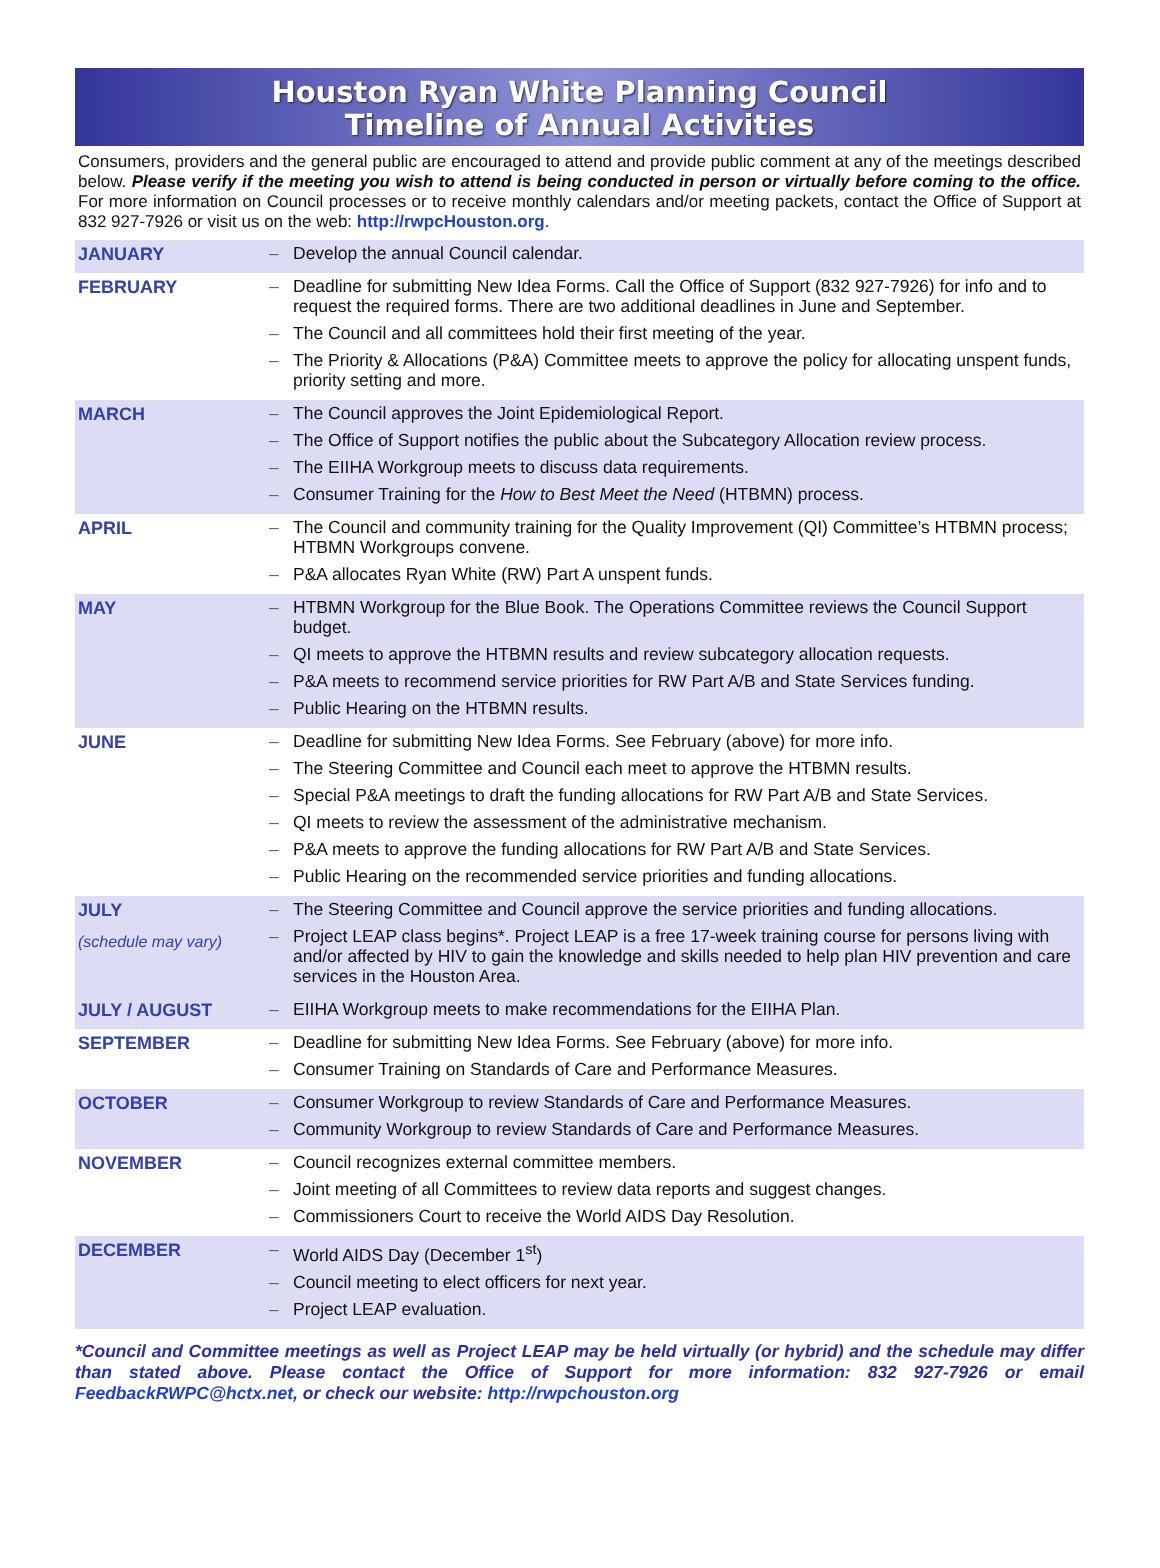Houston Ryan White Planning Council
Timeline of Annual Activities
Consumers, providers and the general public are encouraged to attend and provide public comment at any of the meetings described below. Please verify if the meeting you wish to attend is being conducted in person or virtually before coming to the office. For more information on Council processes or to receive monthly calendars and/or meeting packets, contact the Office of Support at 832 927-7926 or visit us on the web: http://rwpcHouston.org.
| JANUARY | – Develop the annual Council calendar. |
| FEBRUARY | – Deadline for submitting New Idea Forms. Call the Office of Support (832 927-7926) for info and to request the required forms. There are two additional deadlines in June and September. – The Council and all committees hold their first meeting of the year. – The Priority & Allocations (P&A) Committee meets to approve the policy for allocating unspent funds, priority setting and more. |
| MARCH | – The Council approves the Joint Epidemiological Report. – The Office of Support notifies the public about the Subcategory Allocation review process. – The EIIHA Workgroup meets to discuss data requirements. – Consumer Training for the How to Best Meet the Need (HTBMN) process. |
| APRIL | – The Council and community training for the Quality Improvement (QI) Committee’s HTBMN process; HTBMN Workgroups convene. – P&A allocates Ryan White (RW) Part A unspent funds. |
| MAY | – HTBMN Workgroup for the Blue Book. The Operations Committee reviews the Council Support budget. – QI meets to approve the HTBMN results and review subcategory allocation requests. – P&A meets to recommend service priorities for RW Part A/B and State Services funding. – Public Hearing on the HTBMN results. |
| JUNE | – Deadline for submitting New Idea Forms. See February (above) for more info. – The Steering Committee and Council each meet to approve the HTBMN results. – Special P&A meetings to draft the funding allocations for RW Part A/B and State Services. – QI meets to review the assessment of the administrative mechanism. – P&A meets to approve the funding allocations for RW Part A/B and State Services. – Public Hearing on the recommended service priorities and funding allocations. |
| JULY (schedule may vary) | – The Steering Committee and Council approve the service priorities and funding allocations. – Project LEAP class begins*. Project LEAP is a free 17-week training course for persons living with and/or affected by HIV to gain the knowledge and skills needed to help plan HIV prevention and care services in the Houston Area. |
| JULY / AUGUST | – EIIHA Workgroup meets to make recommendations for the EIIHA Plan. |
| SEPTEMBER | – Deadline for submitting New Idea Forms. See February (above) for more info. – Consumer Training on Standards of Care and Performance Measures. |
| OCTOBER | – Consumer Workgroup to review Standards of Care and Performance Measures. – Community Workgroup to review Standards of Care and Performance Measures. |
| NOVEMBER | – Council recognizes external committee members. – Joint meeting of all Committees to review data reports and suggest changes. – Commissioners Court to receive the World AIDS Day Resolution. |
| DECEMBER | – World AIDS Day (December 1<sup>st</sup>) – Council meeting to elect officers for next year. – Project LEAP evaluation. |
*Council and Committee meetings as well as Project LEAP may be held virtually (or hybrid) and the schedule may differ than stated above. Please contact the Office of Support for more information: 832 927-7926 or email FeedbackRWPC@hctx.net, or check our website: http://rwpchouston.org